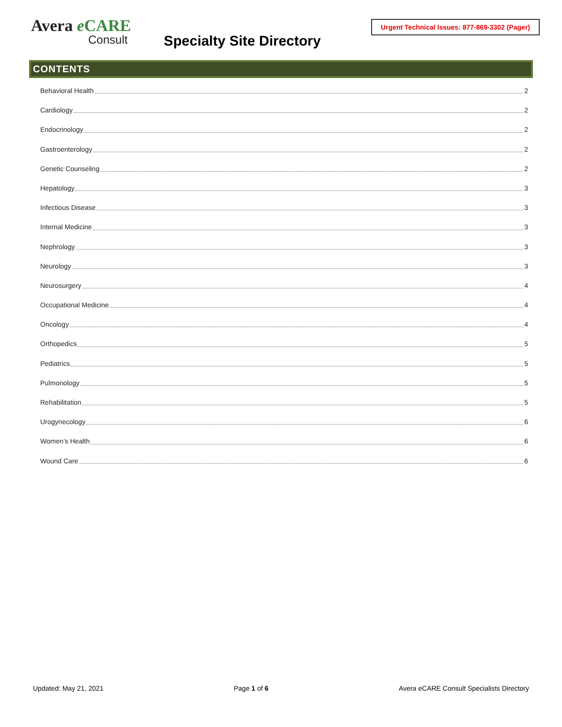Avera eCARE
Consult
Specialty Site Directory
Urgent Technical Issues: 877-869-3302 (Pager)
CONTENTS
Behavioral Health 2
Cardiology 2
Endocrinology 2
Gastroenterology 2
Genetic Counseling 2
Hepatology 3
Infectious Disease 3
Internal Medicine 3
Nephrology 3
Neurology 3
Neurosurgery 4
Occupational Medicine 4
Oncology 4
Orthopedics 5
Pediatrics 5
Pulmonology 5
Rehabilitation 5
Urogynecology 6
Women’s Health 6
Wound Care 6
Updated: May 21, 2021 Page 1 of 6 Avera eCARE Consult Specialists Directory